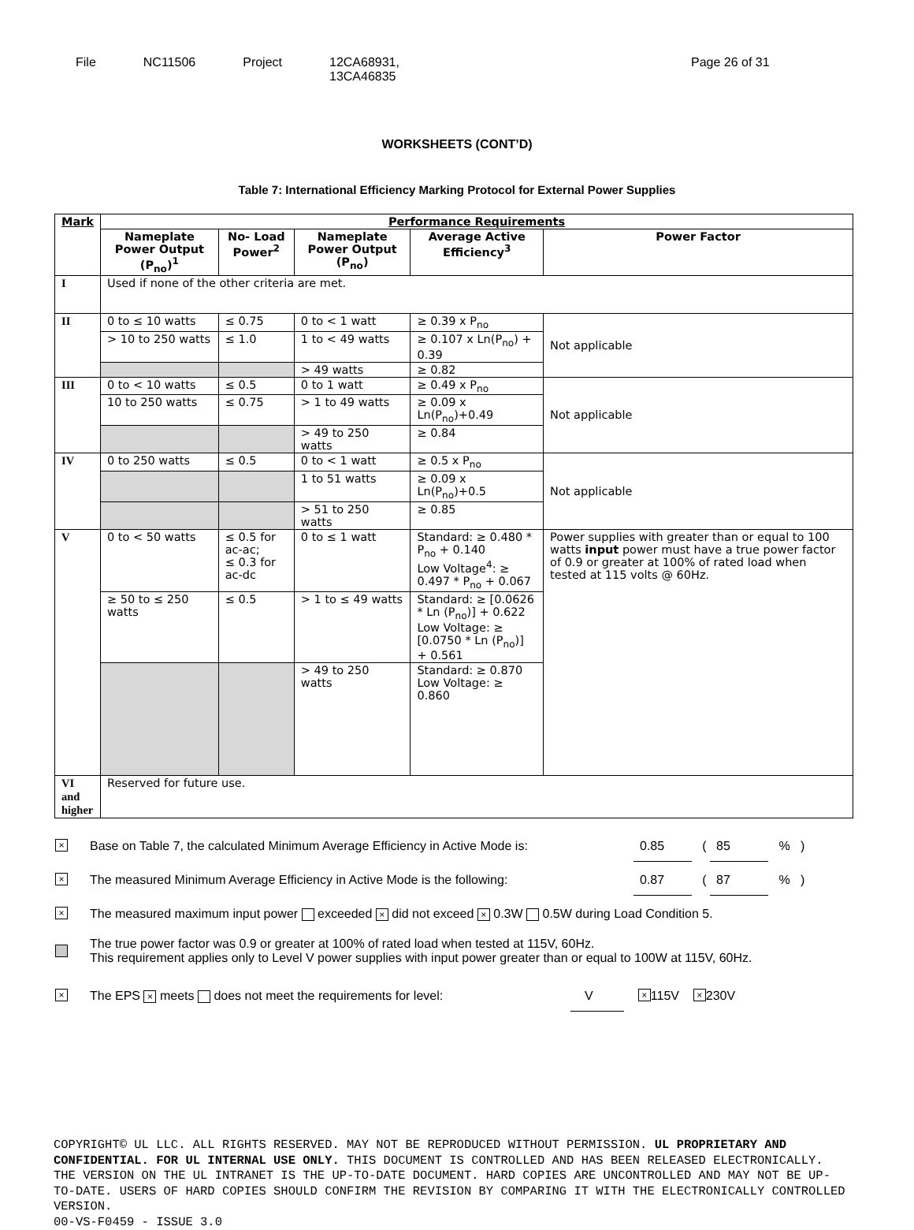File NC11506 Project 12CA68931,
13CA46835
Page 26 of 31
WORKSHEETS (CONT’D)
Table 7: International Efficiency Marking Protocol for External Power Supplies
| Mark | Performance Requirements | | | | |
| --- | --- | --- | --- | --- | --- |
| | Nameplate Power Output (P<sub>no</sub>)<sup>1</sup> | No- Load Power<sup>2</sup> | Nameplate Power Output (P<sub>no</sub>) | Average Active Efficiency<sup>3</sup> | Power Factor |
| I | Used if none of the other criteria are met. | | | | |
| II | 0 to ≤ 10 watts | ≤ 0.75 | 0 to < 1 watt | ≥ 0.39 x P<sub>no</sub> | Not applicable |
| | > 10 to 250 watts | ≤ 1.0 | 1 to < 49 watts | ≥ 0.107 x Ln(P<sub>no</sub>) + 0.39 | |
| | | | > 49 watts | ≥ 0.82 | |
| III | 0 to < 10 watts | ≤ 0.5 | 0 to 1 watt | ≥ 0.49 x P<sub>no</sub> | Not applicable |
| | 10 to 250 watts | ≤ 0.75 | > 1 to 49 watts | ≥ 0.09 x Ln(P<sub>no</sub>)+0.49 | |
| | | | > 49 to 250 watts | ≥ 0.84 | |
| IV | 0 to 250 watts | ≤ 0.5 | 0 to < 1 watt | ≥ 0.5 x P<sub>no</sub> | Not applicable |
| | | | 1 to 51 watts | ≥ 0.09 x Ln(P<sub>no</sub>)+0.5 | |
| | | | > 51 to 250 watts | ≥ 0.85 | |
| V | 0 to < 50 watts | ≤ 0.5 for ac-ac; ≤ 0.3 for ac-dc | 0 to ≤ 1 watt | Standard: ≥ 0.480 * P<sub>no</sub> + 0.140 Low Voltage<sup>4</sup>: ≥ 0.497 * P<sub>no</sub> + 0.067 | Power supplies with greater than or equal to 100 watts input power must have a true power factor of 0.9 or greater at 100% of rated load when tested at 115 volts @ 60Hz. |
| | ≥ 50 to ≤ 250 watts | ≤ 0.5 | > 1 to ≤ 49 watts | Standard: ≥ [0.0626 * Ln (P<sub>no</sub>)] + 0.622 Low Voltage: ≥ [0.0750 * Ln (P<sub>no</sub>)] + 0.561 | |
| | | | > 49 to 250 watts | Standard: ≥ 0.870 Low Voltage: ≥ 0.860 | |
| VI and higher | Reserved for future use. | | | | |
× Base on Table 7, the calculated Minimum Average Efficiency in Active Mode is: 0.85 ( 85 % )
× The measured Minimum Average Efficiency in Active Mode is the following: 0.87 ( 87 % )
× The measured maximum input power exceeded × did not exceed × 0.3W 0.5W during Load Condition 5.
The true power factor was 0.9 or greater at 100% of rated load when tested at 115V, 60Hz.
This requirement applies only to Level V power supplies with input power greater than or equal to 100W at 115V, 60Hz.
× The EPS × meets does not meet the requirements for level: V × 115V × 230V
COPYRIGHT© UL LLC. ALL RIGHTS RESERVED. MAY NOT BE REPRODUCED WITHOUT PERMISSION. UL PROPRIETARY AND CONFIDENTIAL. FOR UL INTERNAL USE ONLY. THIS DOCUMENT IS CONTROLLED AND HAS BEEN RELEASED ELECTRONICALLY. THE VERSION ON THE UL INTRANET IS THE UP-TO-DATE DOCUMENT. HARD COPIES ARE UNCONTROLLED AND MAY NOT BE UP-TO-DATE. USERS OF HARD COPIES SHOULD CONFIRM THE REVISION BY COMPARING IT WITH THE ELECTRONICALLY CONTROLLED VERSION.
00-VS-F0459 - ISSUE 3.0